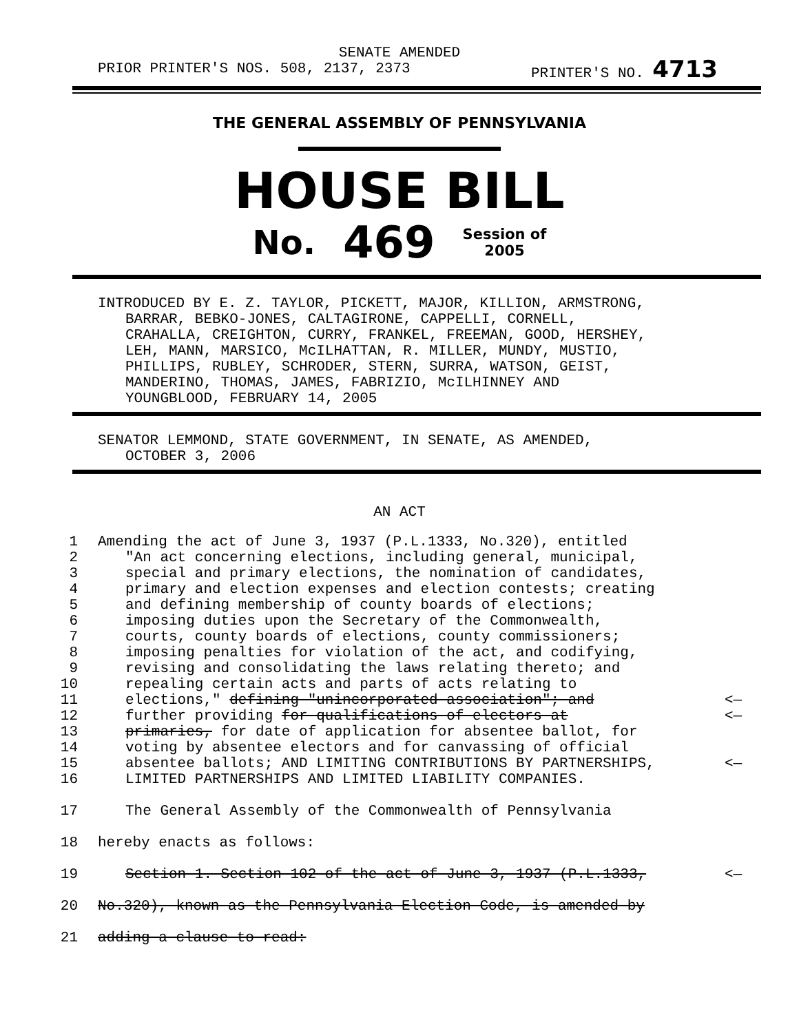SENATE AMENDED
PRIOR PRINTER'S NOS. 508, 2137, 2373 PRINTER'S NO. 4713
THE GENERAL ASSEMBLY OF PENNSYLVANIA
HOUSE BILL
No. 469 Session of
2005
INTRODUCED BY E. Z. TAYLOR, PICKETT, MAJOR, KILLION, ARMSTRONG,
BARRAR, BEBKO-JONES, CALTAGIRONE, CAPPELLI, CORNELL,
CRAHALLA, CREIGHTON, CURRY, FRANKEL, FREEMAN, GOOD, HERSHEY,
LEH, MANN, MARSICO, McILHATTAN, R. MILLER, MUNDY, MUSTIO,
PHILLIPS, RUBLEY, SCHRODER, STERN, SURRA, WATSON, GEIST,
MANDERINO, THOMAS, JAMES, FABRIZIO, McILHINNEY AND
YOUNGBLOOD, FEBRUARY 14, 2005
SENATOR LEMMOND, STATE GOVERNMENT, IN SENATE, AS AMENDED,
OCTOBER 3, 2006
AN ACT
1 Amending the act of June 3, 1937 (P.L.1333, No.320), entitled
2 "An act concerning elections, including general, municipal,
3 special and primary elections, the nomination of candidates,
4 primary and election expenses and election contests; creating
5 and defining membership of county boards of elections;
6 imposing duties upon the Secretary of the Commonwealth,
7 courts, county boards of elections, county commissioners;
8 imposing penalties for violation of the act, and codifying,
9 revising and consolidating the laws relating thereto; and
10 repealing certain acts and parts of acts relating to
11 elections," defining "unincorporated association"; and <—
12 further providing for qualifications of electors at <—
13 primaries, for date of application for absentee ballot, for
14 voting by absentee electors and for canvassing of official
15 absentee ballots; AND LIMITING CONTRIBUTIONS BY PARTNERSHIPS, <—
16 LIMITED PARTNERSHIPS AND LIMITED LIABILITY COMPANIES.
17 The General Assembly of the Commonwealth of Pennsylvania
18 hereby enacts as follows:
19 Section 1. Section 102 of the act of June 3, 1937 (P.L.1333, <—
20 No.320), known as the Pennsylvania Election Code, is amended by
21 adding a clause to read: